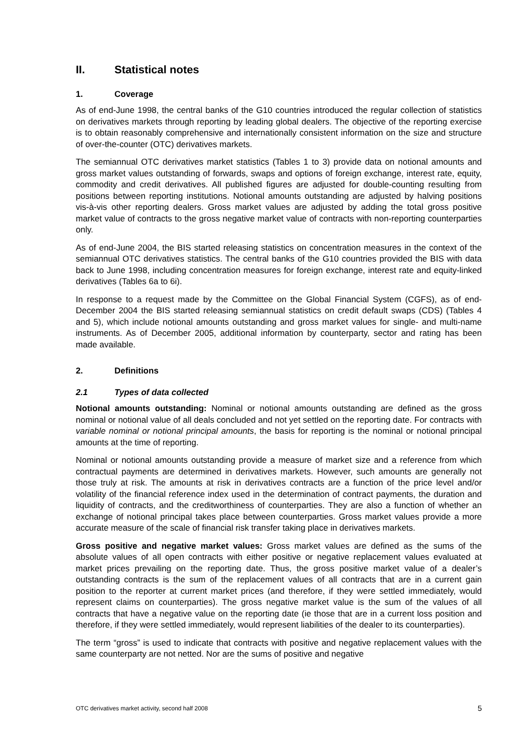II. Statistical notes
1. Coverage
As of end-June 1998, the central banks of the G10 countries introduced the regular collection of statistics on derivatives markets through reporting by leading global dealers. The objective of the reporting exercise is to obtain reasonably comprehensive and internationally consistent information on the size and structure of over-the-counter (OTC) derivatives markets.
The semiannual OTC derivatives market statistics (Tables 1 to 3) provide data on notional amounts and gross market values outstanding of forwards, swaps and options of foreign exchange, interest rate, equity, commodity and credit derivatives. All published figures are adjusted for double-counting resulting from positions between reporting institutions. Notional amounts outstanding are adjusted by halving positions vis-à-vis other reporting dealers. Gross market values are adjusted by adding the total gross positive market value of contracts to the gross negative market value of contracts with non-reporting counterparties only.
As of end-June 2004, the BIS started releasing statistics on concentration measures in the context of the semiannual OTC derivatives statistics. The central banks of the G10 countries provided the BIS with data back to June 1998, including concentration measures for foreign exchange, interest rate and equity-linked derivatives (Tables 6a to 6i).
In response to a request made by the Committee on the Global Financial System (CGFS), as of end-December 2004 the BIS started releasing semiannual statistics on credit default swaps (CDS) (Tables 4 and 5), which include notional amounts outstanding and gross market values for single- and multi-name instruments. As of December 2005, additional information by counterparty, sector and rating has been made available.
2. Definitions
2.1 Types of data collected
Notional amounts outstanding: Nominal or notional amounts outstanding are defined as the gross nominal or notional value of all deals concluded and not yet settled on the reporting date. For contracts with variable nominal or notional principal amounts, the basis for reporting is the nominal or notional principal amounts at the time of reporting.
Nominal or notional amounts outstanding provide a measure of market size and a reference from which contractual payments are determined in derivatives markets. However, such amounts are generally not those truly at risk. The amounts at risk in derivatives contracts are a function of the price level and/or volatility of the financial reference index used in the determination of contract payments, the duration and liquidity of contracts, and the creditworthiness of counterparties. They are also a function of whether an exchange of notional principal takes place between counterparties. Gross market values provide a more accurate measure of the scale of financial risk transfer taking place in derivatives markets.
Gross positive and negative market values: Gross market values are defined as the sums of the absolute values of all open contracts with either positive or negative replacement values evaluated at market prices prevailing on the reporting date. Thus, the gross positive market value of a dealer’s outstanding contracts is the sum of the replacement values of all contracts that are in a current gain position to the reporter at current market prices (and therefore, if they were settled immediately, would represent claims on counterparties). The gross negative market value is the sum of the values of all contracts that have a negative value on the reporting date (ie those that are in a current loss position and therefore, if they were settled immediately, would represent liabilities of the dealer to its counterparties).
The term “gross” is used to indicate that contracts with positive and negative replacement values with the same counterparty are not netted. Nor are the sums of positive and negative
OTC derivatives market activity, second half 2008 5